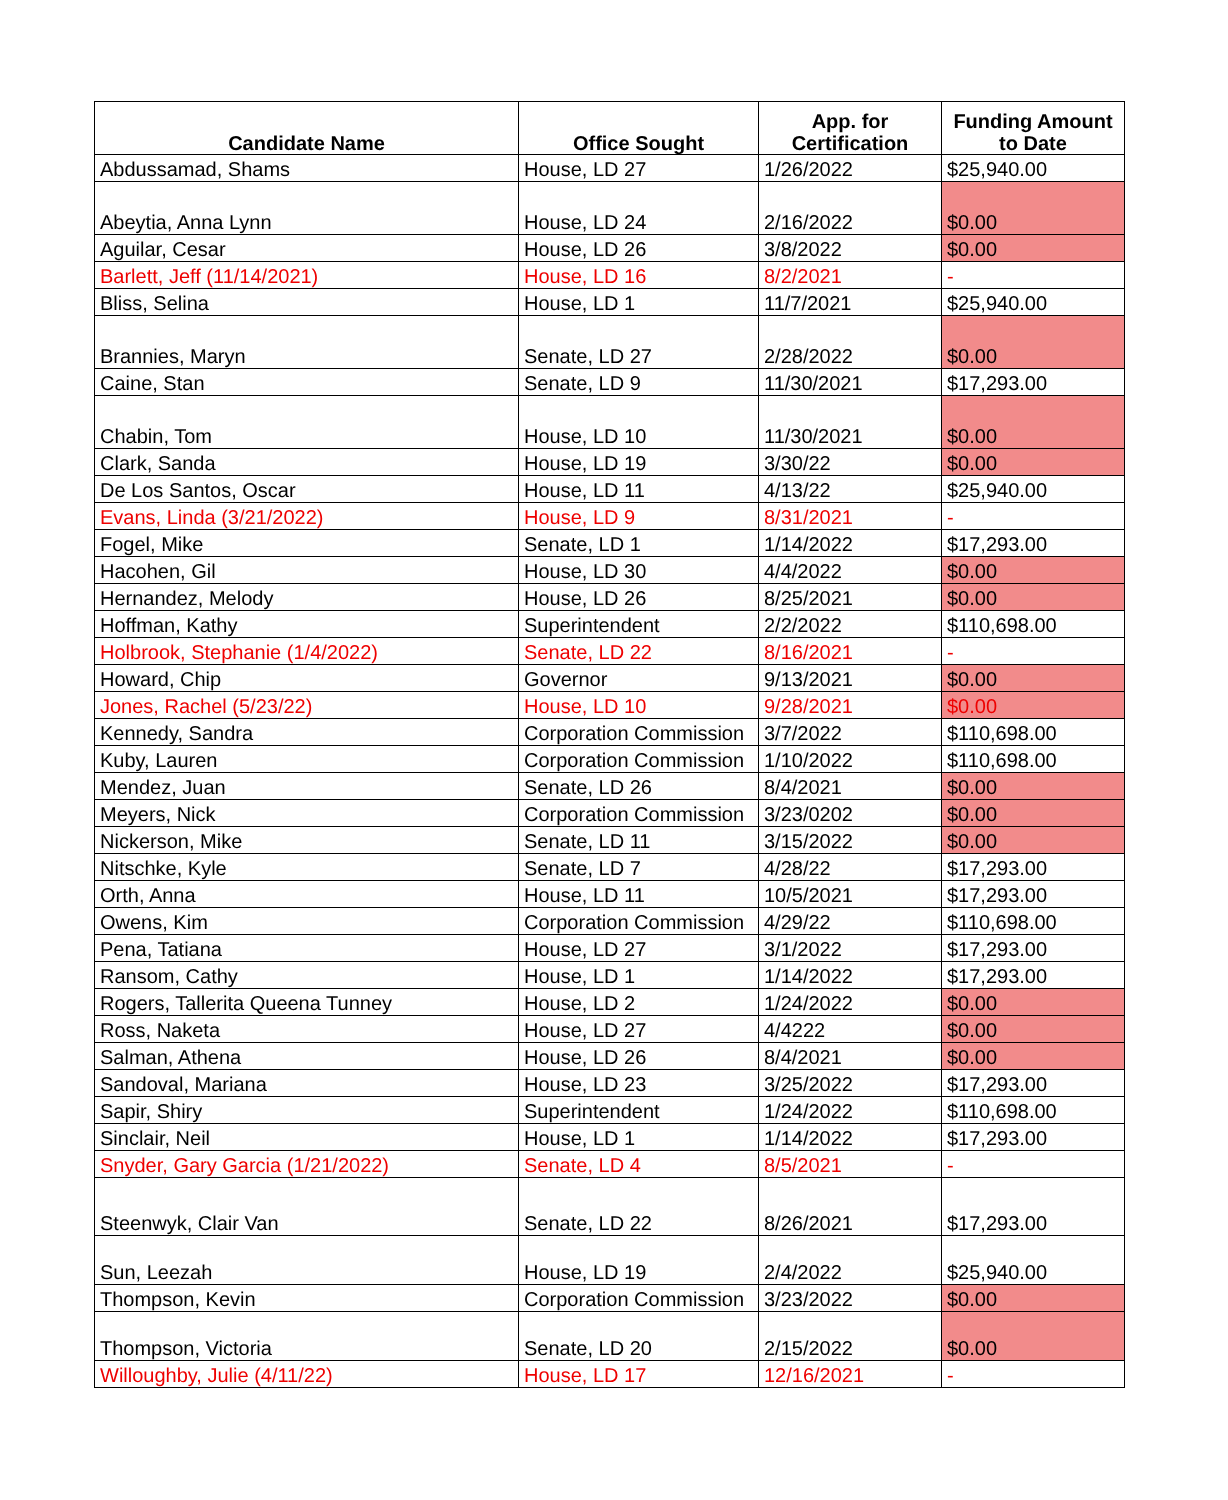| Candidate Name | Office Sought | App. for Certification | Funding Amount to Date |
| --- | --- | --- | --- |
| Abdussamad, Shams | House, LD 27 | 1/26/2022 | $25,940.00 |
| Abeytia, Anna Lynn | House, LD 24 | 2/16/2022 | $0.00 |
| Aguilar, Cesar | House, LD 26 | 3/8/2022 | $0.00 |
| Barlett, Jeff (11/14/2021) | House, LD 16 | 8/2/2021 | - |
| Bliss, Selina | House, LD 1 | 11/7/2021 | $25,940.00 |
| Brannies, Maryn | Senate, LD 27 | 2/28/2022 | $0.00 |
| Caine, Stan | Senate, LD 9 | 11/30/2021 | $17,293.00 |
| Chabin, Tom | House, LD 10 | 11/30/2021 | $0.00 |
| Clark, Sanda | House, LD 19 | 3/30/22 | $0.00 |
| De Los Santos, Oscar | House, LD 11 | 4/13/22 | $25,940.00 |
| Evans, Linda (3/21/2022) | House, LD 9 | 8/31/2021 | - |
| Fogel, Mike | Senate, LD 1 | 1/14/2022 | $17,293.00 |
| Hacohen, Gil | House, LD 30 | 4/4/2022 | $0.00 |
| Hernandez, Melody | House, LD 26 | 8/25/2021 | $0.00 |
| Hoffman, Kathy | Superintendent | 2/2/2022 | $110,698.00 |
| Holbrook, Stephanie (1/4/2022) | Senate, LD 22 | 8/16/2021 | - |
| Howard, Chip | Governor | 9/13/2021 | $0.00 |
| Jones, Rachel (5/23/22) | House, LD 10 | 9/28/2021 | $0.00 |
| Kennedy, Sandra | Corporation Commission | 3/7/2022 | $110,698.00 |
| Kuby, Lauren | Corporation Commission | 1/10/2022 | $110,698.00 |
| Mendez, Juan | Senate, LD 26 | 8/4/2021 | $0.00 |
| Meyers, Nick | Corporation Commission | 3/23/0202 | $0.00 |
| Nickerson, Mike | Senate, LD 11 | 3/15/2022 | $0.00 |
| Nitschke, Kyle | Senate, LD 7 | 4/28/22 | $17,293.00 |
| Orth, Anna | House, LD 11 | 10/5/2021 | $17,293.00 |
| Owens, Kim | Corporation Commission | 4/29/22 | $110,698.00 |
| Pena, Tatiana | House, LD 27 | 3/1/2022 | $17,293.00 |
| Ransom, Cathy | House, LD 1 | 1/14/2022 | $17,293.00 |
| Rogers, Tallerita Queena Tunney | House, LD 2 | 1/24/2022 | $0.00 |
| Ross, Naketa | House, LD 27 | 4/4222 | $0.00 |
| Salman, Athena | House, LD 26 | 8/4/2021 | $0.00 |
| Sandoval, Mariana | House, LD 23 | 3/25/2022 | $17,293.00 |
| Sapir, Shiry | Superintendent | 1/24/2022 | $110,698.00 |
| Sinclair, Neil | House, LD 1 | 1/14/2022 | $17,293.00 |
| Snyder, Gary Garcia (1/21/2022) | Senate, LD 4 | 8/5/2021 | - |
| Steenwyk, Clair Van | Senate, LD 22 | 8/26/2021 | $17,293.00 |
| Sun, Leezah | House, LD 19 | 2/4/2022 | $25,940.00 |
| Thompson, Kevin | Corporation Commission | 3/23/2022 | $0.00 |
| Thompson, Victoria | Senate, LD 20 | 2/15/2022 | $0.00 |
| Willoughby, Julie (4/11/22) | House, LD 17 | 12/16/2021 | - |